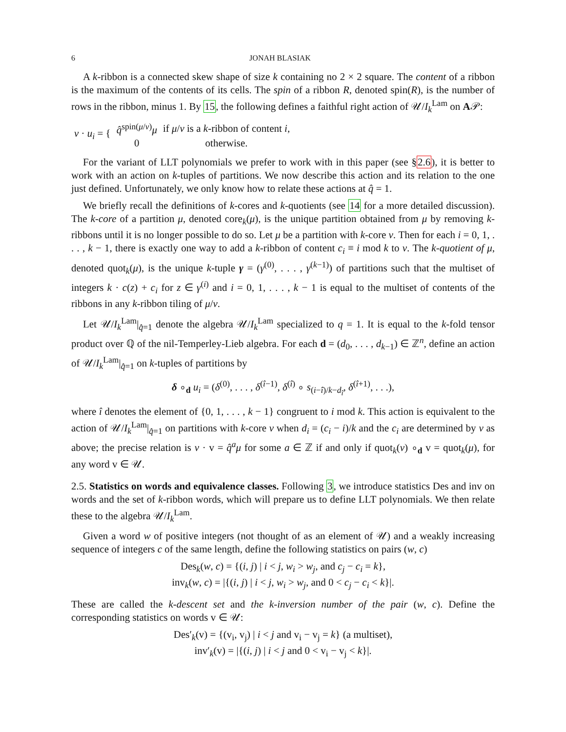6 JONAH BLASIAK
A k-ribbon is a connected skew shape of size k containing no 2 × 2 square. The content of a ribbon is the maximum of the contents of its cells. The spin of a ribbon R, denoted spin(R), is the number of rows in the ribbon, minus 1. By 15, the following defines a faithful right action of 𝒰/I<sub>k</sub><sup>Lam</sup> on A𝒫:
| ν · u<sub>i</sub> = { | q̂<sup>spin(μ/ν)</sup> μ | if μ / ν is a k -ribbon of content i , |
| | 0 | otherwise. |
For the variant of LLT polynomials we prefer to work with in this paper (see §2.6), it is better to work with an action on k-tuples of partitions. We now describe this action and its relation to the one just defined. Unfortunately, we only know how to relate these actions at q̂ = 1.
We briefly recall the definitions of k-cores and k-quotients (see 14 for a more detailed discussion). The k-core of a partition μ, denoted core<sub>k</sub>(μ), is the unique partition obtained from μ by removing k-ribbons until it is no longer possible to do so. Let μ be a partition with k-core ν. Then for each i = 0, 1, . . . , k − 1, there is exactly one way to add a k-ribbon of content c<sub>i</sub> ≡ i mod k to ν. The k-quotient of μ, denoted quot<sub>k</sub>(μ), is the unique k-tuple γ = (γ<sup>(0)</sup>, . . . , γ<sup>(k−1)</sup>) of partitions such that the multiset of integers k · c(z) + c<sub>i</sub> for z ∈ γ<sup>(i)</sup> and i = 0, 1, . . . , k − 1 is equal to the multiset of contents of the ribbons in any k-ribbon tiling of μ/ν.
Let 𝒰/I<sub>k</sub><sup>Lam</sup>|<sub>q̂=1</sub> denote the algebra 𝒰/I<sub>k</sub><sup>Lam</sup> specialized to q = 1. It is equal to the k-fold tensor product over ℚ of the nil-Temperley-Lieb algebra. For each d = (d<sub>0</sub>, . . . , d<sub>k−1</sub>) ∈ ℤ<sup>n</sup>, define an action of 𝒰/I<sub>k</sub><sup>Lam</sup>|<sub>q̂=1</sub> on k-tuples of partitions by
δ ∘<sub>d</sub> u<sub>i</sub> = (δ<sup>(0)</sup>, . . . , δ<sup>(î−1)</sup>, δ<sup>(î)</sup> ∘ s<sub>(i−î)/k−d<sub>î</sub></sub>, δ<sup>(î+1)</sup>, . . .),
where î denotes the element of {0, 1, . . . , k − 1} congruent to i mod k. This action is equivalent to the action of 𝒰/I<sub>k</sub><sup>Lam</sup>|<sub>q̂=1</sub> on partitions with k-core ν when d<sub>i</sub> = (c<sub>i</sub> − i)/k and the c<sub>i</sub> are determined by ν as above; the precise relation is ν · v = q̂<sup>a</sup>μ for some a ∈ ℤ if and only if quot<sub>k</sub>(ν) ∘<sub>d</sub> v = quot<sub>k</sub>(μ), for any word v ∈ 𝒰.
2.5. Statistics on words and equivalence classes. Following 3, we introduce statistics Des and inv on words and the set of k-ribbon words, which will prepare us to define LLT polynomials. We then relate these to the algebra 𝒰/I<sub>k</sub><sup>Lam</sup>.
Given a word w of positive integers (not thought of as an element of 𝒰) and a weakly increasing sequence of integers c of the same length, define the following statistics on pairs (w, c)
Des<sub>k</sub>(w, c) = {(i, j) | i < j, w<sub>i</sub> > w<sub>j</sub>, and c<sub>j</sub> − c<sub>i</sub> = k},
inv<sub>k</sub>(w, c) = |{(i, j) | i < j, w<sub>i</sub> > w<sub>j</sub>, and 0 < c<sub>j</sub> − c<sub>i</sub> < k}|.
These are called the k-descent set and the k-inversion number of the pair (w, c). Define the corresponding statistics on words v ∈ 𝒰:
Des′<sub>k</sub>(v) = {(v<sub>i</sub>, v<sub>j</sub>) | i < j and v<sub>i</sub> − v<sub>j</sub> = k} (a multiset),
inv′<sub>k</sub>(v) = |{(i, j) | i < j and 0 < v<sub>i</sub> − v<sub>j</sub> < k}|.